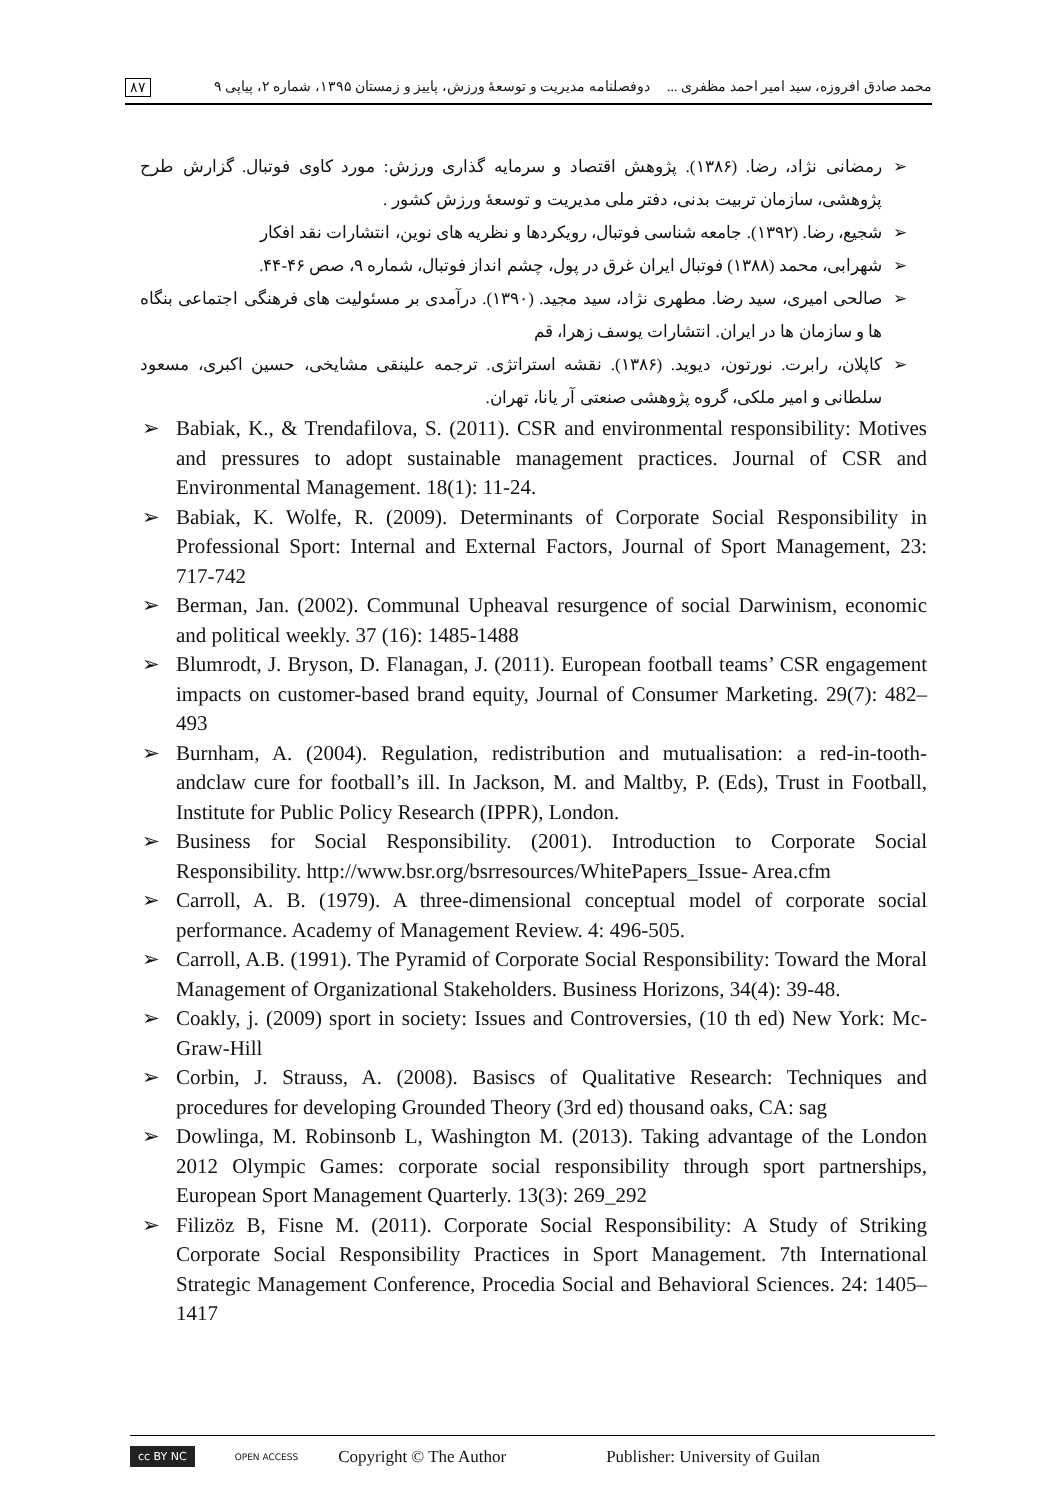محمد صادق افروزه، سید امیر احمد مظفری ... دوفصلنامه مدیریت و توسعهٔ ورزش، پاییز و زمستان ۱۳۹۵، شماره ۲، پیاپی ۹ ۸۷
➢ رمضانی نژاد، رضا. (۱۳۸۶). پژوهش اقتصاد و سرمایه گذاری ورزش: مورد کاوی فوتبال. گزارش طرح پژوهشی، سازمان تربیت بدنی، دفتر ملی مدیریت و توسعهٔ ورزش کشور .
➢ شجیع، رضا. (۱۳۹۲). جامعه شناسی فوتبال، رویکردها و نظریه های نوین، انتشارات نقد افکار
➢ شهرابی، محمد (۱۳۸۸) فوتبال ایران غرق در پول، چشم انداز فوتبال، شماره ۹، صص ۴۶-۴۴.
➢ صالحی امیری، سید رضا. مطهری نژاد، سید مجید. (۱۳۹۰). درآمدی بر مسئولیت های فرهنگی اجتماعی بنگاه ها و سازمان ها در ایران. انتشارات یوسف زهرا، قم
➢ کاپلان، رابرت. نورتون، دیوید. (۱۳۸۶). نقشه استراتژی. ترجمه علینقی مشایخی، حسین اکبری، مسعود سلطانی و امیر ملکی، گروه پژوهشی صنعتی آر یانا، تهران.
➢ Babiak, K., & Trendafilova, S. (2011). CSR and environmental responsibility: Motives and pressures to adopt sustainable management practices. Journal of CSR and Environmental Management. 18(1): 11-24.
➢ Babiak, K. Wolfe, R. (2009). Determinants of Corporate Social Responsibility in Professional Sport: Internal and External Factors, Journal of Sport Management, 23: 717-742
➢ Berman, Jan. (2002). Communal Upheaval resurgence of social Darwinism, economic and political weekly. 37 (16): 1485-1488
➢ Blumrodt, J. Bryson, D. Flanagan, J. (2011). European football teams’ CSR engagement impacts on customer-based brand equity, Journal of Consumer Marketing. 29(7): 482–493
➢ Burnham, A. (2004). Regulation, redistribution and mutualisation: a red-in-tooth-andclaw cure for football’s ill. In Jackson, M. and Maltby, P. (Eds), Trust in Football, Institute for Public Policy Research (IPPR), London.
➢ Business for Social Responsibility. (2001). Introduction to Corporate Social Responsibility. http://www.bsr.org/bsrresources/WhitePapers_Issue- Area.cfm
➢ Carroll, A. B. (1979). A three-dimensional conceptual model of corporate social performance. Academy of Management Review. 4: 496-505.
➢ Carroll, A.B. (1991). The Pyramid of Corporate Social Responsibility: Toward the Moral Management of Organizational Stakeholders. Business Horizons, 34(4): 39-48.
➢ Coakly, j. (2009) sport in society: Issues and Controversies, (10 th ed) New York: Mc-Graw-Hill
➢ Corbin, J. Strauss, A. (2008). Basiscs of Qualitative Research: Techniques and procedures for developing Grounded Theory (3rd ed) thousand oaks, CA: sag
➢ Dowlinga, M. Robinsonb L, Washington M. (2013). Taking advantage of the London 2012 Olympic Games: corporate social responsibility through sport partnerships, European Sport Management Quarterly. 13(3): 269_292
➢ Filizöz B, Fisne M. (2011). Corporate Social Responsibility: A Study of Striking Corporate Social Responsibility Practices in Sport Management. 7th International Strategic Management Conference, Procedia Social and Behavioral Sciences. 24: 1405–1417
cc BY NC OPEN ACCESS Copyright © The Author Publisher: University of Guilan